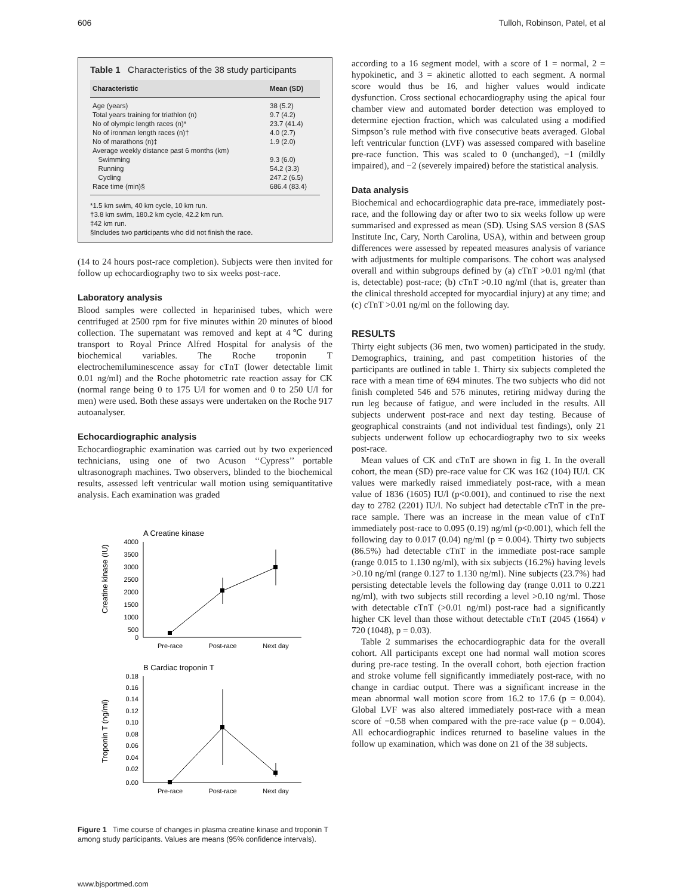606 Tulloh, Robinson, Patel, et al
Table 1 Characteristics of the 38 study participants
| Characteristic | Mean (SD) |
| --- | --- |
| Age (years) | 38 (5.2) |
| Total years training for triathlon (n) | 9.7 (4.2) |
| No of olympic length races (n)* | 23.7 (41.4) |
| No of ironman length races (n)† | 4.0 (2.7) |
| No of marathons (n)‡ | 1.9 (2.0) |
| Average weekly distance past 6 months (km) | |
| Swimming | 9.3 (6.0) |
| Running | 54.2 (3.3) |
| Cycling | 247.2 (6.5) |
| Race time (min)§ | 686.4 (83.4) |
*1.5 km swim, 40 km cycle, 10 km run.
†3.8 km swim, 180.2 km cycle, 42.2 km run.
‡42 km run.
§Includes two participants who did not finish the race.
(14 to 24 hours post-race completion). Subjects were then invited for follow up echocardiography two to six weeks post-race.
Laboratory analysis
Blood samples were collected in heparinised tubes, which were centrifuged at 2500 rpm for five minutes within 20 minutes of blood collection. The supernatant was removed and kept at 4℃ during transport to Royal Prince Alfred Hospital for analysis of the biochemical variables. The Roche troponin T electrochemiluminescence assay for cTnT (lower detectable limit 0.01 ng/ml) and the Roche photometric rate reaction assay for CK (normal range being 0 to 175 U/l for women and 0 to 250 U/l for men) were used. Both these assays were undertaken on the Roche 917 autoanalyser.
Echocardiographic analysis
Echocardiographic examination was carried out by two experienced technicians, using one of two Acuson ‘‘Cypress’’ portable ultrasonograph machines. Two observers, blinded to the biochemical results, assessed left ventricular wall motion using semiquantitative analysis. Each examination was graded
A Creatine kinase
4000
3500
3000
2500
2000
1500
1000
500
0
Creatine kinase (IU)
Pre-race
Post-race
Next day
B Cardiac troponin T
0.18
0.16
0.14
0.12
0.10
0.08
0.06
0.04
0.02
0.00
Troponin T (ng/ml)
Pre-race
Post-race
Next day
Figure 1 Time course of changes in plasma creatine kinase and troponin T among study participants. Values are means (95% confidence intervals).
according to a 16 segment model, with a score of 1 = normal, 2 = hypokinetic, and 3 = akinetic allotted to each segment. A normal score would thus be 16, and higher values would indicate dysfunction. Cross sectional echocardiography using the apical four chamber view and automated border detection was employed to determine ejection fraction, which was calculated using a modified Simpson’s rule method with five consecutive beats averaged. Global left ventricular function (LVF) was assessed compared with baseline pre-race function. This was scaled to 0 (unchanged), −1 (mildly impaired), and −2 (severely impaired) before the statistical analysis.
Data analysis
Biochemical and echocardiographic data pre-race, immediately post-race, and the following day or after two to six weeks follow up were summarised and expressed as mean (SD). Using SAS version 8 (SAS Institute Inc, Cary, North Carolina, USA), within and between group differences were assessed by repeated measures analysis of variance with adjustments for multiple comparisons. The cohort was analysed overall and within subgroups defined by (a) cTnT >0.01 ng/ml (that is, detectable) post-race; (b) cTnT >0.10 ng/ml (that is, greater than the clinical threshold accepted for myocardial injury) at any time; and (c) cTnT >0.01 ng/ml on the following day.
RESULTS
Thirty eight subjects (36 men, two women) participated in the study. Demographics, training, and past competition histories of the participants are outlined in table 1. Thirty six subjects completed the race with a mean time of 694 minutes. The two subjects who did not finish completed 546 and 576 minutes, retiring midway during the run leg because of fatigue, and were included in the results. All subjects underwent post-race and next day testing. Because of geographical constraints (and not individual test findings), only 21 subjects underwent follow up echocardiography two to six weeks post-race.
Mean values of CK and cTnT are shown in fig 1. In the overall cohort, the mean (SD) pre-race value for CK was 162 (104) IU/l. CK values were markedly raised immediately post-race, with a mean value of 1836 (1605) IU/l (p<0.001), and continued to rise the next day to 2782 (2201) IU/l. No subject had detectable cTnT in the pre-race sample. There was an increase in the mean value of cTnT immediately post-race to 0.095 (0.19) ng/ml (p<0.001), which fell the following day to 0.017 (0.04) ng/ml (p = 0.004). Thirty two subjects (86.5%) had detectable cTnT in the immediate post-race sample (range 0.015 to 1.130 ng/ml), with six subjects (16.2%) having levels >0.10 ng/ml (range 0.127 to 1.130 ng/ml). Nine subjects (23.7%) had persisting detectable levels the following day (range 0.011 to 0.221 ng/ml), with two subjects still recording a level >0.10 ng/ml. Those with detectable cTnT (>0.01 ng/ml) post-race had a significantly higher CK level than those without detectable cTnT (2045 (1664) v 720 (1048), p = 0.03).
Table 2 summarises the echocardiographic data for the overall cohort. All participants except one had normal wall motion scores during pre-race testing. In the overall cohort, both ejection fraction and stroke volume fell significantly immediately post-race, with no change in cardiac output. There was a significant increase in the mean abnormal wall motion score from 16.2 to 17.6 (p = 0.004). Global LVF was also altered immediately post-race with a mean score of −0.58 when compared with the pre-race value (p = 0.004). All echocardiographic indices returned to baseline values in the follow up examination, which was done on 21 of the 38 subjects.
www.bjsportmed.com